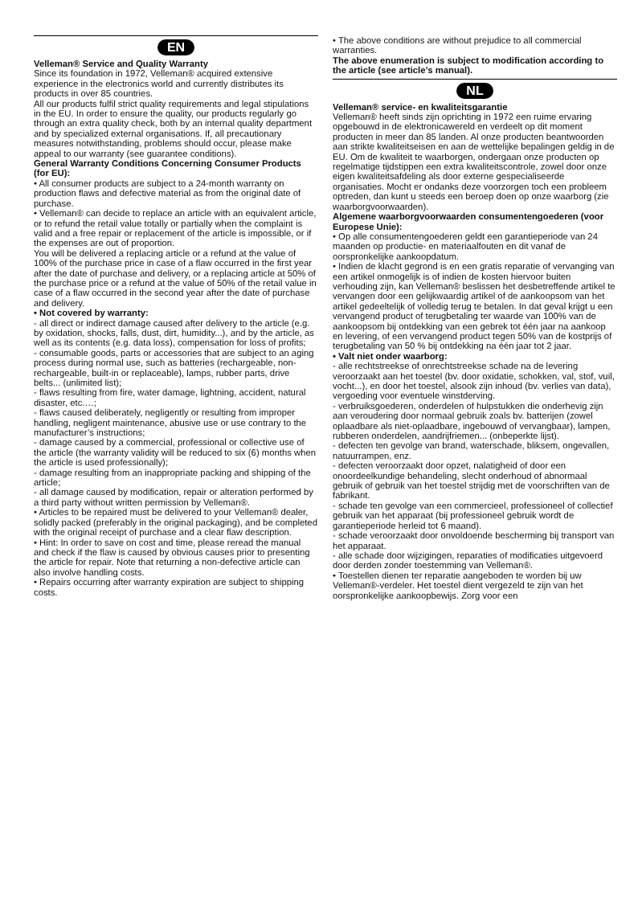EN
Velleman® Service and Quality Warranty
Since its foundation in 1972, Velleman® acquired extensive experience in the electronics world and currently distributes its products in over 85 countries.
All our products fulfil strict quality requirements and legal stipulations in the EU. In order to ensure the quality, our products regularly go through an extra quality check, both by an internal quality department and by specialized external organisations. If, all precautionary measures notwithstanding, problems should occur, please make appeal to our warranty (see guarantee conditions).
General Warranty Conditions Concerning Consumer Products (for EU):
• All consumer products are subject to a 24-month warranty on production flaws and defective material as from the original date of purchase.
• Velleman® can decide to replace an article with an equivalent article, or to refund the retail value totally or partially when the complaint is valid and a free repair or replacement of the article is impossible, or if the expenses are out of proportion.
You will be delivered a replacing article or a refund at the value of 100% of the purchase price in case of a flaw occurred in the first year after the date of purchase and delivery, or a replacing article at 50% of the purchase price or a refund at the value of 50% of the retail value in case of a flaw occurred in the second year after the date of purchase and delivery.
• Not covered by warranty:
- all direct or indirect damage caused after delivery to the article (e.g. by oxidation, shocks, falls, dust, dirt, humidity...), and by the article, as well as its contents (e.g. data loss), compensation for loss of profits;
- consumable goods, parts or accessories that are subject to an aging process during normal use, such as batteries (rechargeable, non-rechargeable, built-in or replaceable), lamps, rubber parts, drive belts... (unlimited list);
- flaws resulting from fire, water damage, lightning, accident, natural disaster, etc.…;
- flaws caused deliberately, negligently or resulting from improper handling, negligent maintenance, abusive use or use contrary to the manufacturer’s instructions;
- damage caused by a commercial, professional or collective use of the article (the warranty validity will be reduced to six (6) months when the article is used professionally);
- damage resulting from an inappropriate packing and shipping of the article;
- all damage caused by modification, repair or alteration performed by a third party without written permission by Velleman®.
• Articles to be repaired must be delivered to your Velleman® dealer, solidly packed (preferably in the original packaging), and be completed with the original receipt of purchase and a clear flaw description.
• Hint: In order to save on cost and time, please reread the manual and check if the flaw is caused by obvious causes prior to presenting the article for repair. Note that returning a non-defective article can also involve handling costs.
• Repairs occurring after warranty expiration are subject to shipping costs.
• The above conditions are without prejudice to all commercial warranties.
The above enumeration is subject to modification according to the article (see article’s manual).
NL
Velleman® service- en kwaliteitsgarantie
Velleman® heeft sinds zijn oprichting in 1972 een ruime ervaring opgebouwd in de elektronicawereld en verdeelt op dit moment producten in meer dan 85 landen. Al onze producten beantwoorden aan strikte kwaliteitseisen en aan de wettelijke bepalingen geldig in de EU. Om de kwaliteit te waarborgen, ondergaan onze producten op regelmatige tijdstippen een extra kwaliteitscontrole, zowel door onze eigen kwaliteitsafdeling als door externe gespecialiseerde organisaties. Mocht er ondanks deze voorzorgen toch een probleem optreden, dan kunt u steeds een beroep doen op onze waarborg (zie waarborgvoorwaarden).
Algemene waarborgvoorwaarden consumentengoederen (voor Europese Unie):
• Op alle consumentengoederen geldt een garantieperiode van 24 maanden op productie- en materiaalfouten en dit vanaf de oorspronkelijke aankoopdatum.
• Indien de klacht gegrond is en een gratis reparatie of vervanging van een artikel onmogelijk is of indien de kosten hiervoor buiten verhouding zijn, kan Velleman® beslissen het desbetreffende artikel te vervangen door een gelijkwaardig artikel of de aankoopsom van het artikel gedeeltelijk of volledig terug te betalen. In dat geval krijgt u een vervangend product of terugbetaling ter waarde van 100% van de aankoopsom bij ontdekking van een gebrek tot één jaar na aankoop en levering, of een vervangend product tegen 50% van de kostprijs of terugbetaling van 50 % bij ontdekking na één jaar tot 2 jaar.
• Valt niet onder waarborg:
- alle rechtstreekse of onrechtstreekse schade na de levering veroorzaakt aan het toestel (bv. door oxidatie, schokken, val, stof, vuil, vocht...), en door het toestel, alsook zijn inhoud (bv. verlies van data), vergoeding voor eventuele winstderving.
- verbruiksgoederen, onderdelen of hulpstukken die onderhevig zijn aan veroudering door normaal gebruik zoals bv. batterijen (zowel oplaadbare als niet-oplaadbare, ingebouwd of vervangbaar), lampen, rubberen onderdelen, aandrijfriemen... (onbeperkte lijst).
- defecten ten gevolge van brand, waterschade, bliksem, ongevallen, natuurrampen, enz.
- defecten veroorzaakt door opzet, nalatigheid of door een onoordeelkundige behandeling, slecht onderhoud of abnormaal gebruik of gebruik van het toestel strijdig met de voorschriften van de fabrikant.
- schade ten gevolge van een commercieel, professioneel of collectief gebruik van het apparaat (bij professioneel gebruik wordt de garantieperiode herleid tot 6 maand).
- schade veroorzaakt door onvoldoende bescherming bij transport van het apparaat.
- alle schade door wijzigingen, reparaties of modificaties uitgevoerd door derden zonder toestemming van Velleman®.
• Toestellen dienen ter reparatie aangeboden te worden bij uw Velleman®-verdeler. Het toestel dient vergezeld te zijn van het oorspronkelijke aankoopbewijs. Zorg voor een